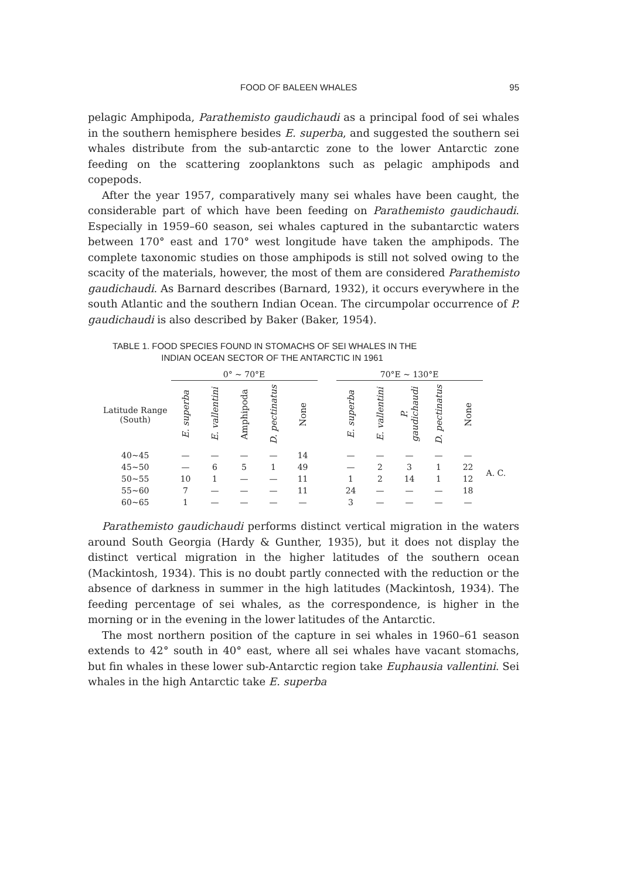FOOD OF BALEEN WHALES 95
pelagic Amphipoda, Parathemisto gaudichaudi as a principal food of sei whales in the southern hemisphere besides E. superba, and suggested the southern sei whales distribute from the sub-antarctic zone to the lower Antarctic zone feeding on the scattering zooplanktons such as pelagic amphipods and copepods.
After the year 1957, comparatively many sei whales have been caught, the considerable part of which have been feeding on Parathemisto gaudichaudi. Especially in 1959–60 season, sei whales captured in the subantarctic waters between 170° east and 170° west longitude have taken the amphipods. The complete taxonomic studies on those amphipods is still not solved owing to the scacity of the materials, however, the most of them are considered Parathemisto gaudichaudi. As Barnard describes (Barnard, 1932), it occurs everywhere in the south Atlantic and the southern Indian Ocean. The circumpolar occurrence of P. gaudichaudi is also described by Baker (Baker, 1954).
TABLE 1. FOOD SPECIES FOUND IN STOMACHS OF SEI WHALES IN THE
INDIAN OCEAN SECTOR OF THE ANTARCTIC IN 1961
| | 0° ~ 70°E | | | | | | 70°E ~ 130°E | | | | | |
| --- | --- | --- | --- | --- | --- | --- | --- | --- | --- | --- | --- | --- |
| Latitude Range (South) | E. superba | E. vallentini | Amphipoda | D. pectinatus | None | | E. superba | E. vallentini | P. gaudichaudi | D. pectinatus | None | |
| 40~45 | — | — | — | — | 14 | | — | — | — | — | — | |
| 45~50 | — | 6 | 5 | 1 | 49 | | — | 2 | 3 | 1 | 22 | A. C. |
| 50~55 | 10 | 1 | — | — | 11 | | 1 | 2 | 14 | 1 | 12 | |
| 55~60 | 7 | — | — | — | 11 | | 24 | — | — | — | 18 | |
| 60~65 | 1 | — | — | — | — | | 3 | — | — | — | — | |
Parathemisto gaudichaudi performs distinct vertical migration in the waters around South Georgia (Hardy & Gunther, 1935), but it does not display the distinct vertical migration in the higher latitudes of the southern ocean (Mackintosh, 1934). This is no doubt partly connected with the reduction or the absence of darkness in summer in the high latitudes (Mackintosh, 1934). The feeding percentage of sei whales, as the correspondence, is higher in the morning or in the evening in the lower latitudes of the Antarctic.
The most northern position of the capture in sei whales in 1960–61 season extends to 42° south in 40° east, where all sei whales have vacant stomachs, but fin whales in these lower sub-Antarctic region take Euphausia vallentini. Sei whales in the high Antarctic take E. superba